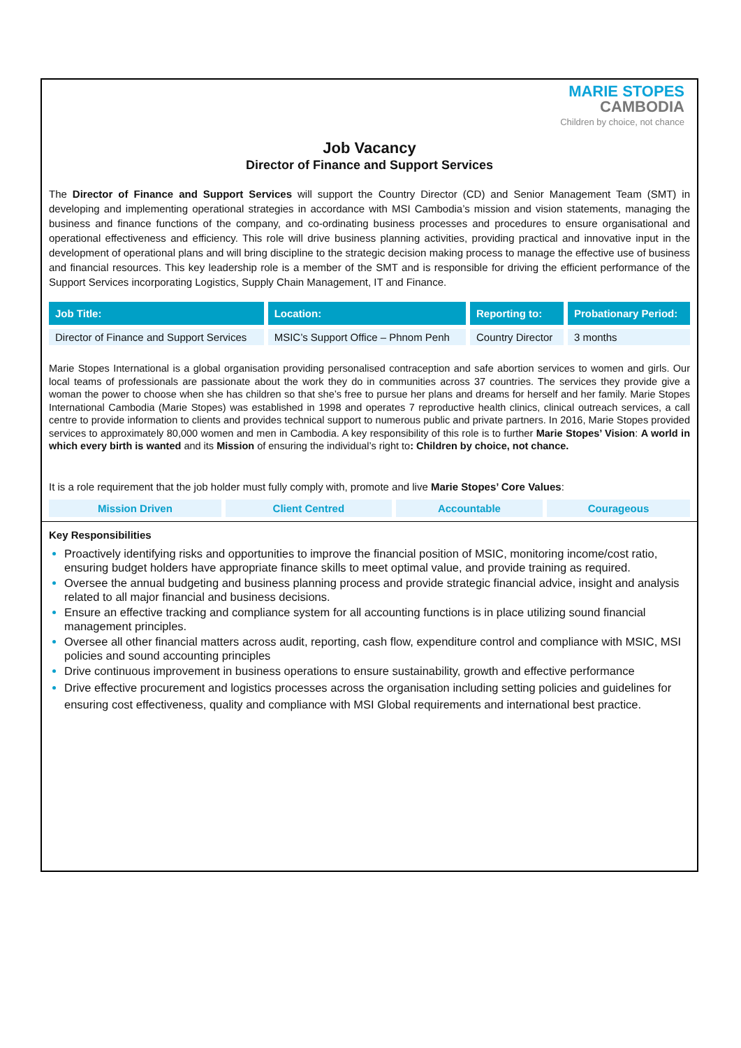MARIE STOPES
CAMBODIA
Children by choice, not chance
Job Vacancy
Director of Finance and Support Services
The Director of Finance and Support Services will support the Country Director (CD) and Senior Management Team (SMT) in developing and implementing operational strategies in accordance with MSI Cambodia’s mission and vision statements, managing the business and finance functions of the company, and co-ordinating business processes and procedures to ensure organisational and operational effectiveness and efficiency. This role will drive business planning activities, providing practical and innovative input in the development of operational plans and will bring discipline to the strategic decision making process to manage the effective use of business and financial resources. This key leadership role is a member of the SMT and is responsible for driving the efficient performance of the Support Services incorporating Logistics, Supply Chain Management, IT and Finance.
| Job Title: | Location: | Reporting to: | Probationary Period: |
| --- | --- | --- | --- |
| Director of Finance and Support Services | MSIC’s Support Office – Phnom Penh | Country Director | 3 months |
Marie Stopes International is a global organisation providing personalised contraception and safe abortion services to women and girls. Our local teams of professionals are passionate about the work they do in communities across 37 countries. The services they provide give a woman the power to choose when she has children so that she’s free to pursue her plans and dreams for herself and her family. Marie Stopes International Cambodia (Marie Stopes) was established in 1998 and operates 7 reproductive health clinics, clinical outreach services, a call centre to provide information to clients and provides technical support to numerous public and private partners. In 2016, Marie Stopes provided services to approximately 80,000 women and men in Cambodia. A key responsibility of this role is to further Marie Stopes’ Vision: A world in which every birth is wanted and its Mission of ensuring the individual’s right to: Children by choice, not chance.
It is a role requirement that the job holder must fully comply with, promote and live Marie Stopes’ Core Values:
| Mission Driven | Client Centred | Accountable | Courageous |
Key Responsibilities
Proactively identifying risks and opportunities to improve the financial position of MSIC, monitoring income/cost ratio, ensuring budget holders have appropriate finance skills to meet optimal value, and provide training as required.
Oversee the annual budgeting and business planning process and provide strategic financial advice, insight and analysis related to all major financial and business decisions.
Ensure an effective tracking and compliance system for all accounting functions is in place utilizing sound financial management principles.
Oversee all other financial matters across audit, reporting, cash flow, expenditure control and compliance with MSIC, MSI policies and sound accounting principles
Drive continuous improvement in business operations to ensure sustainability, growth and effective performance
Drive effective procurement and logistics processes across the organisation including setting policies and guidelines for ensuring cost effectiveness, quality and compliance with MSI Global requirements and international best practice.